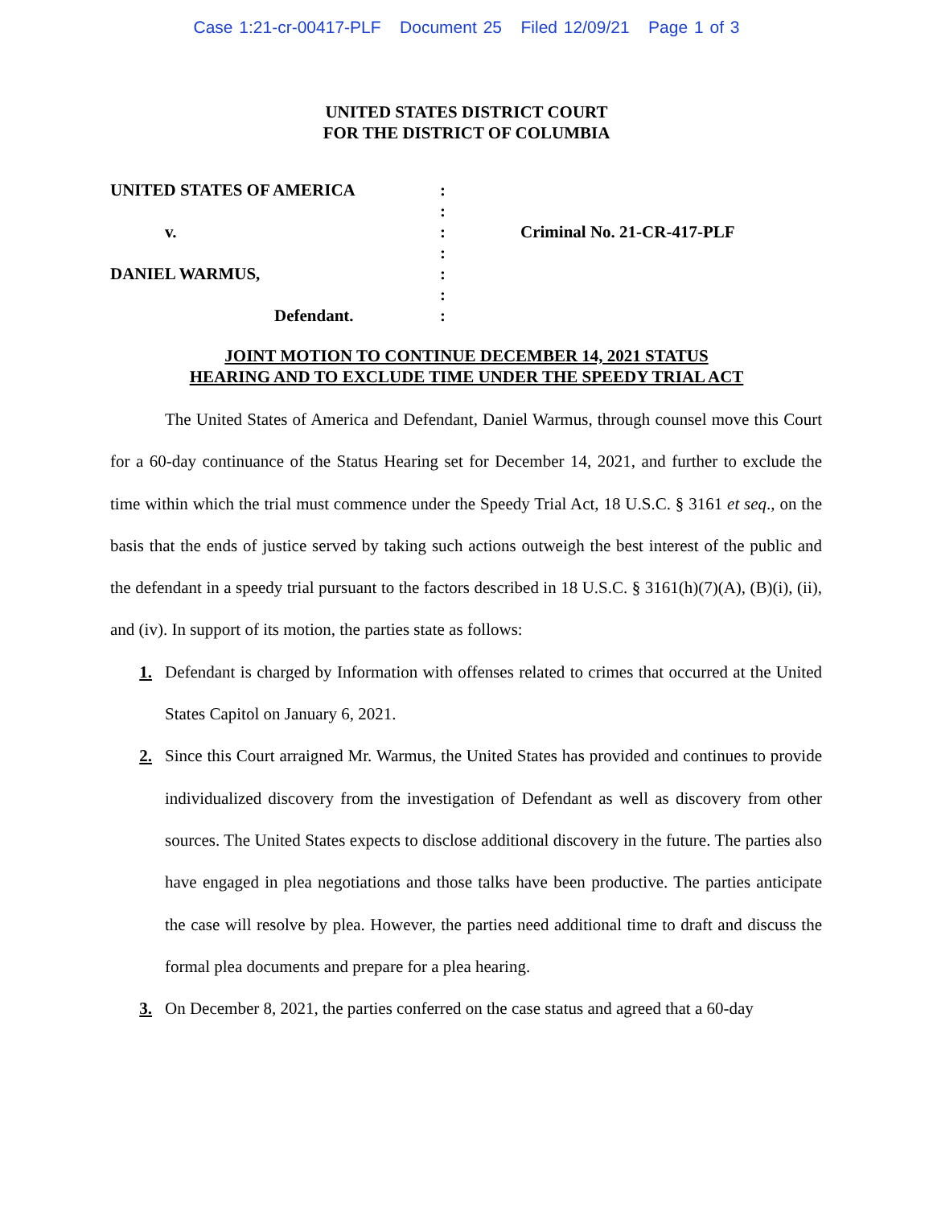Case 1:21-cr-00417-PLF Document 25 Filed 12/09/21 Page 1 of 3
UNITED STATES DISTRICT COURT
FOR THE DISTRICT OF COLUMBIA
UNITED STATES OF AMERICA
v.
DANIEL WARMUS,
Defendant.
:
:
:
:
:
:
:
Criminal No. 21-CR-417-PLF
JOINT MOTION TO CONTINUE DECEMBER 14, 2021 STATUS
HEARING AND TO EXCLUDE TIME UNDER THE SPEEDY TRIAL ACT
The United States of America and Defendant, Daniel Warmus, through counsel move this Court for a 60-day continuance of the Status Hearing set for December 14, 2021, and further to exclude the time within which the trial must commence under the Speedy Trial Act, 18 U.S.C. § 3161 et seq., on the basis that the ends of justice served by taking such actions outweigh the best interest of the public and the defendant in a speedy trial pursuant to the factors described in 18 U.S.C. § 3161(h)(7)(A), (B)(i), (ii), and (iv). In support of its motion, the parties state as follows:
1. Defendant is charged by Information with offenses related to crimes that occurred at the United States Capitol on January 6, 2021.
2. Since this Court arraigned Mr. Warmus, the United States has provided and continues to provide individualized discovery from the investigation of Defendant as well as discovery from other sources. The United States expects to disclose additional discovery in the future. The parties also have engaged in plea negotiations and those talks have been productive. The parties anticipate the case will resolve by plea. However, the parties need additional time to draft and discuss the formal plea documents and prepare for a plea hearing.
3. On December 8, 2021, the parties conferred on the case status and agreed that a 60-day